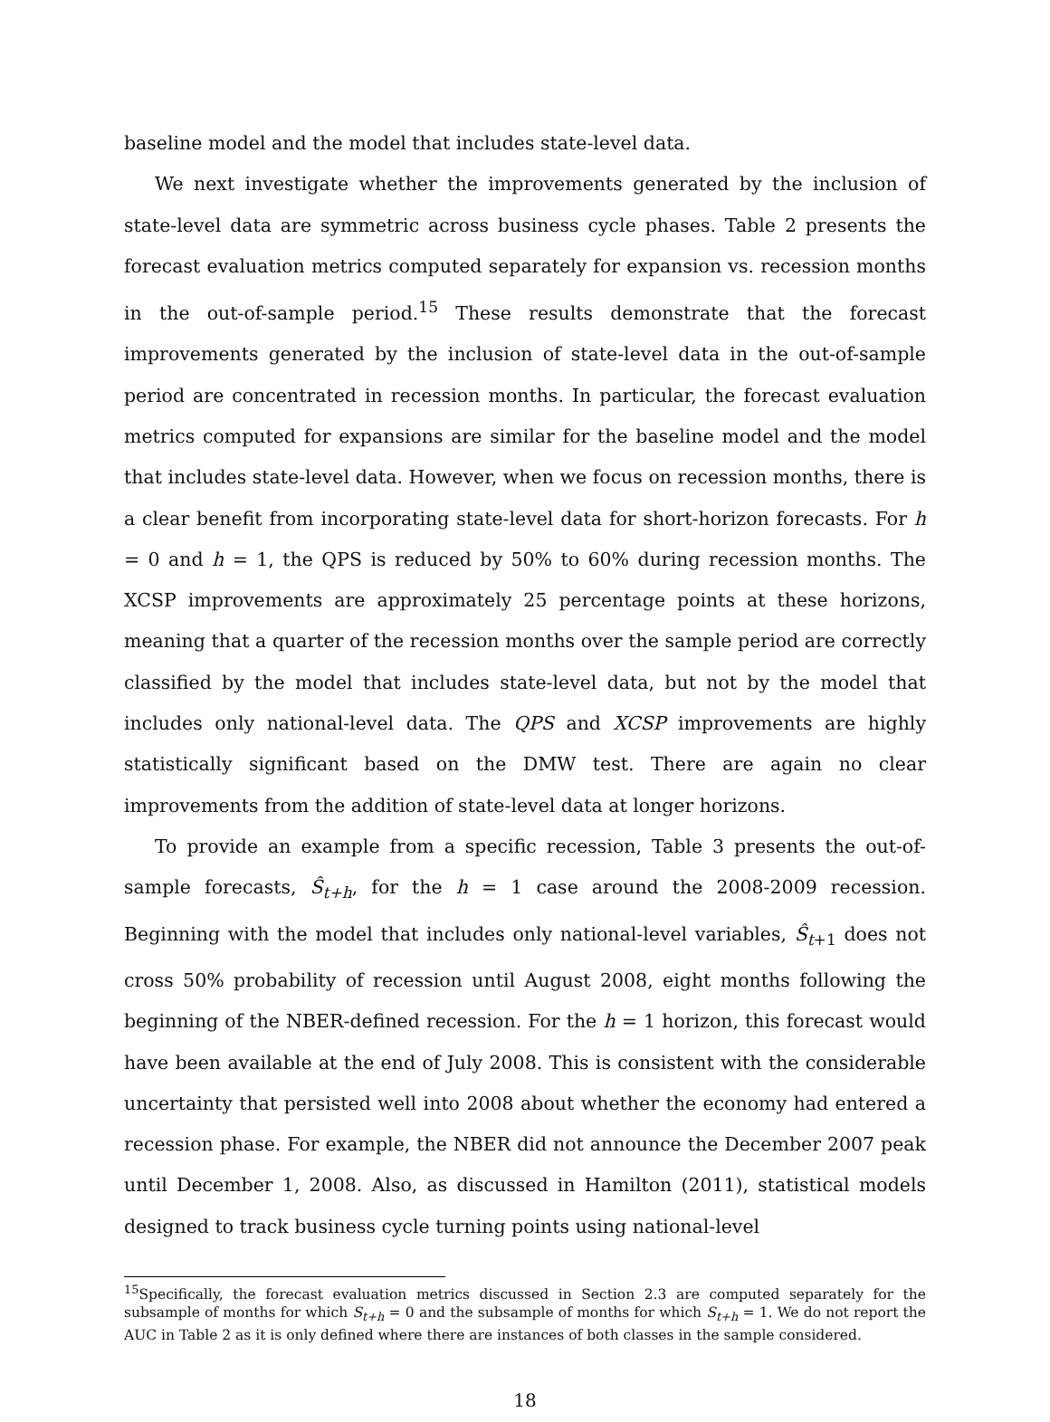baseline model and the model that includes state-level data.
We next investigate whether the improvements generated by the inclusion of state-level data are symmetric across business cycle phases. Table 2 presents the forecast evaluation metrics computed separately for expansion vs. recession months in the out-of-sample period.<sup>15</sup> These results demonstrate that the forecast improvements generated by the inclusion of state-level data in the out-of-sample period are concentrated in recession months. In particular, the forecast evaluation metrics computed for expansions are similar for the baseline model and the model that includes state-level data. However, when we focus on recession months, there is a clear benefit from incorporating state-level data for short-horizon forecasts. For h = 0 and h = 1, the QPS is reduced by 50% to 60% during recession months. The XCSP improvements are approximately 25 percentage points at these horizons, meaning that a quarter of the recession months over the sample period are correctly classified by the model that includes state-level data, but not by the model that includes only national-level data. The QPS and XCSP improvements are highly statistically significant based on the DMW test. There are again no clear improvements from the addition of state-level data at longer horizons.
To provide an example from a specific recession, Table 3 presents the out-of-sample forecasts, Ŝ<sub>t+h</sub>, for the h = 1 case around the 2008-2009 recession. Beginning with the model that includes only national-level variables, Ŝ<sub>t+1</sub> does not cross 50% probability of recession until August 2008, eight months following the beginning of the NBER-defined recession. For the h = 1 horizon, this forecast would have been available at the end of July 2008. This is consistent with the considerable uncertainty that persisted well into 2008 about whether the economy had entered a recession phase. For example, the NBER did not announce the December 2007 peak until December 1, 2008. Also, as discussed in Hamilton (2011), statistical models designed to track business cycle turning points using national-level
<sup>15</sup> Specifically, the forecast evaluation metrics discussed in Section 2.3 are computed separately for the subsample of months for which S<sub>t+h</sub> = 0 and the subsample of months for which S<sub>t+h</sub> = 1. We do not report the AUC in Table 2 as it is only defined where there are instances of both classes in the sample considered.
18